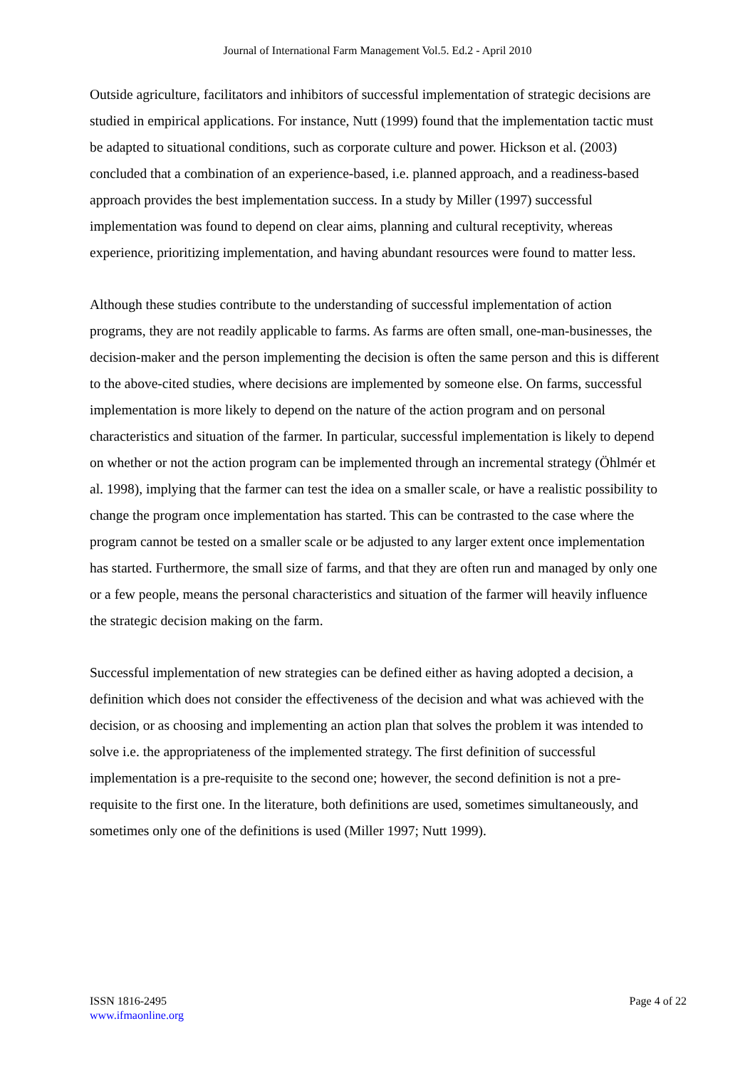Journal of International Farm Management Vol.5. Ed.2 - April 2010
Outside agriculture, facilitators and inhibitors of successful implementation of strategic decisions are studied in empirical applications. For instance, Nutt (1999) found that the implementation tactic must be adapted to situational conditions, such as corporate culture and power. Hickson et al. (2003) concluded that a combination of an experience-based, i.e. planned approach, and a readiness-based approach provides the best implementation success. In a study by Miller (1997) successful implementation was found to depend on clear aims, planning and cultural receptivity, whereas experience, prioritizing implementation, and having abundant resources were found to matter less.
Although these studies contribute to the understanding of successful implementation of action programs, they are not readily applicable to farms. As farms are often small, one-man-businesses, the decision-maker and the person implementing the decision is often the same person and this is different to the above-cited studies, where decisions are implemented by someone else. On farms, successful implementation is more likely to depend on the nature of the action program and on personal characteristics and situation of the farmer. In particular, successful implementation is likely to depend on whether or not the action program can be implemented through an incremental strategy (Öhlmér et al. 1998), implying that the farmer can test the idea on a smaller scale, or have a realistic possibility to change the program once implementation has started. This can be contrasted to the case where the program cannot be tested on a smaller scale or be adjusted to any larger extent once implementation has started. Furthermore, the small size of farms, and that they are often run and managed by only one or a few people, means the personal characteristics and situation of the farmer will heavily influence the strategic decision making on the farm.
Successful implementation of new strategies can be defined either as having adopted a decision, a definition which does not consider the effectiveness of the decision and what was achieved with the decision, or as choosing and implementing an action plan that solves the problem it was intended to solve i.e. the appropriateness of the implemented strategy. The first definition of successful implementation is a pre-requisite to the second one; however, the second definition is not a pre-requisite to the first one. In the literature, both definitions are used, sometimes simultaneously, and sometimes only one of the definitions is used (Miller 1997; Nutt 1999).
ISSN 1816-2495
www.ifmaonline.org
Page 4 of 22